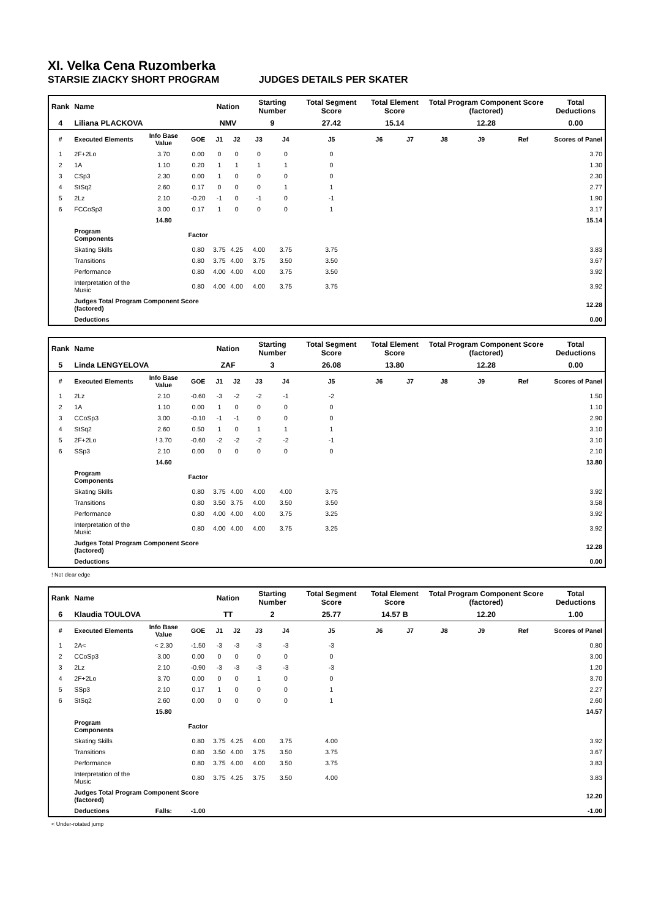XI. Velka Cena Ruzomberka
STARSIE ZIACKY SHORT PROGRAM JUDGES DETAILS PER SKATER
| Rank | Name | | | Nation | | Starting Number | | Total Segment Score | Total Element Score | | Total Program Component Score (factored) | | | Total Deductions |
| --- | --- | --- | --- | --- | --- | --- | --- | --- | --- | --- | --- | --- | --- | --- |
| 4 | Liliana PLACKOVA | | | NMV | | 9 | | 27.42 | 15.14 | | 12.28 | | | 0.00 |
| # | Executed Elements | Info Base Value | GOE | J1 | J2 | J3 | J4 | J5 | J6 | J7 | J8 | J9 | Ref | Scores of Panel |
| 1 | 2F+2Lo | 3.70 | 0.00 | 0 | 0 | 0 | 0 | 0 | | | | | | 3.70 |
| 2 | 1A | 1.10 | 0.20 | 1 | 1 | 1 | 1 | 0 | | | | | | 1.30 |
| 3 | CSp3 | 2.30 | 0.00 | 1 | 0 | 0 | 0 | 0 | | | | | | 2.30 |
| 4 | StSq2 | 2.60 | 0.17 | 0 | 0 | 0 | 1 | 1 | | | | | | 2.77 |
| 5 | 2Lz | 2.10 | -0.20 | -1 | 0 | -1 | 0 | -1 | | | | | | 1.90 |
| 6 | FCCoSp3 | 3.00 | 0.17 | 1 | 0 | 0 | 0 | 1 | | | | | | 3.17 |
| | | 14.80 | | | | | | | | | | | | 15.14 |
| | Program Components | | Factor | | | | | | | | | | | |
| | Skating Skills | | 0.80 | 3.75 | 4.25 | 4.00 | 3.75 | 3.75 | | | | | | 3.83 |
| | Transitions | | 0.80 | 3.75 | 4.00 | 3.75 | 3.50 | 3.50 | | | | | | 3.67 |
| | Performance | | 0.80 | 4.00 | 4.00 | 4.00 | 3.75 | 3.50 | | | | | | 3.92 |
| | Interpretation of the Music | | 0.80 | 4.00 | 4.00 | 4.00 | 3.75 | 3.75 | | | | | | 3.92 |
| | Judges Total Program Component Score (factored) | | | | | | | | | | | | | 12.28 |
| | Deductions | | | | | | | | | | | | | 0.00 |
| Rank | Name | | | Nation | | Starting Number | | Total Segment Score | Total Element Score | | Total Program Component Score (factored) | | | Total Deductions |
| --- | --- | --- | --- | --- | --- | --- | --- | --- | --- | --- | --- | --- | --- | --- |
| 5 | Linda LENGYELOVA | | | ZAF | | 3 | | 26.08 | 13.80 | | 12.28 | | | 0.00 |
| # | Executed Elements | Info Base Value | GOE | J1 | J2 | J3 | J4 | J5 | J6 | J7 | J8 | J9 | Ref | Scores of Panel |
| 1 | 2Lz | 2.10 | -0.60 | -3 | -2 | -2 | -1 | -2 | | | | | | 1.50 |
| 2 | 1A | 1.10 | 0.00 | 1 | 0 | 0 | 0 | 0 | | | | | | 1.10 |
| 3 | CCoSp3 | 3.00 | -0.10 | -1 | -1 | 0 | 0 | 0 | | | | | | 2.90 |
| 4 | StSq2 | 2.60 | 0.50 | 1 | 0 | 1 | 1 | 1 | | | | | | 3.10 |
| 5 | 2F+2Lo | ! 3.70 | -0.60 | -2 | -2 | -2 | -2 | -1 | | | | | | 3.10 |
| 6 | SSp3 | 2.10 | 0.00 | 0 | 0 | 0 | 0 | 0 | | | | | | 2.10 |
| | | 14.60 | | | | | | | | | | | | 13.80 |
| | Program Components | | Factor | | | | | | | | | | | |
| | Skating Skills | | 0.80 | 3.75 | 4.00 | 4.00 | 4.00 | 3.75 | | | | | | 3.92 |
| | Transitions | | 0.80 | 3.50 | 3.75 | 4.00 | 3.50 | 3.50 | | | | | | 3.58 |
| | Performance | | 0.80 | 4.00 | 4.00 | 4.00 | 3.75 | 3.25 | | | | | | 3.92 |
| | Interpretation of the Music | | 0.80 | 4.00 | 4.00 | 4.00 | 3.75 | 3.25 | | | | | | 3.92 |
| | Judges Total Program Component Score (factored) | | | | | | | | | | | | | 12.28 |
| | Deductions | | | | | | | | | | | | | 0.00 |
! Not clear edge
| Rank | Name | | | Nation | | Starting Number | | Total Segment Score | Total Element Score | | Total Program Component Score (factored) | | | Total Deductions |
| --- | --- | --- | --- | --- | --- | --- | --- | --- | --- | --- | --- | --- | --- | --- |
| 6 | Klaudia TOULOVA | | | TT | | 2 | | 25.77 | 14.57 B | | 12.20 | | | 1.00 |
| # | Executed Elements | Info Base Value | GOE | J1 | J2 | J3 | J4 | J5 | J6 | J7 | J8 | J9 | Ref | Scores of Panel |
| 1 | 2A< | < 2.30 | -1.50 | -3 | -3 | -3 | -3 | -3 | | | | | | 0.80 |
| 2 | CCoSp3 | 3.00 | 0.00 | 0 | 0 | 0 | 0 | 0 | | | | | | 3.00 |
| 3 | 2Lz | 2.10 | -0.90 | -3 | -3 | -3 | -3 | -3 | | | | | | 1.20 |
| 4 | 2F+2Lo | 3.70 | 0.00 | 0 | 0 | 1 | 0 | 0 | | | | | | 3.70 |
| 5 | SSp3 | 2.10 | 0.17 | 1 | 0 | 0 | 0 | 1 | | | | | | 2.27 |
| 6 | StSq2 | 2.60 | 0.00 | 0 | 0 | 0 | 0 | 1 | | | | | | 2.60 |
| | | 15.80 | | | | | | | | | | | | 14.57 |
| | Program Components | | Factor | | | | | | | | | | | |
| | Skating Skills | | 0.80 | 3.75 | 4.25 | 4.00 | 3.75 | 4.00 | | | | | | 3.92 |
| | Transitions | | 0.80 | 3.50 | 4.00 | 3.75 | 3.50 | 3.75 | | | | | | 3.67 |
| | Performance | | 0.80 | 3.75 | 4.00 | 4.00 | 3.50 | 3.75 | | | | | | 3.83 |
| | Interpretation of the Music | | 0.80 | 3.75 | 4.25 | 3.75 | 3.50 | 4.00 | | | | | | 3.83 |
| | Judges Total Program Component Score (factored) | | | | | | | | | | | | | 12.20 |
| | Deductions | Falls: | -1.00 | | | | | | | | | | | -1.00 |
< Under-rotated jump